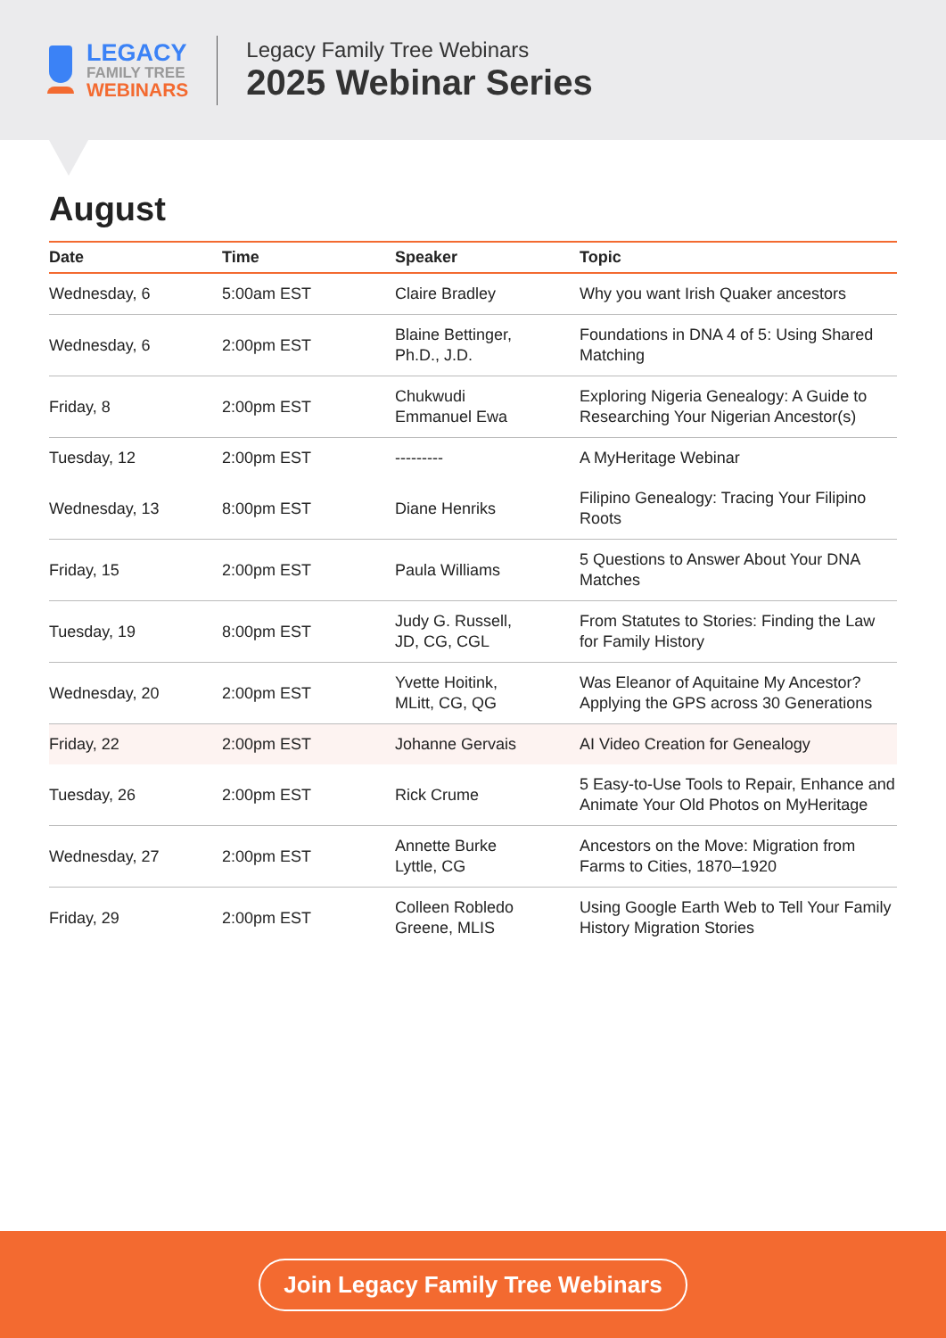LEGACY
FAMILY TREE
WEBINARS
Legacy Family Tree Webinars
2025 Webinar Series
August
| Date | Time | Speaker | Topic |
| --- | --- | --- | --- |
| Wednesday, 6 | 5:00am EST | Claire Bradley | Why you want Irish Quaker ancestors |
| Wednesday, 6 | 2:00pm EST | Blaine Bettinger, Ph.D., J.D. | Foundations in DNA 4 of 5: Using Shared Matching |
| Friday, 8 | 2:00pm EST | Chukwudi Emmanuel Ewa | Exploring Nigeria Genealogy: A Guide to Researching Your Nigerian Ancestor(s) |
| Tuesday, 12 | 2:00pm EST | --------- | A MyHeritage Webinar |
| Wednesday, 13 | 8:00pm EST | Diane Henriks | Filipino Genealogy: Tracing Your Filipino Roots |
| Friday, 15 | 2:00pm EST | Paula Williams | 5 Questions to Answer About Your DNA Matches |
| Tuesday, 19 | 8:00pm EST | Judy G. Russell, JD, CG, CGL | From Statutes to Stories: Finding the Law for Family History |
| Wednesday, 20 | 2:00pm EST | Yvette Hoitink, MLitt, CG, QG | Was Eleanor of Aquitaine My Ancestor? Applying the GPS across 30 Generations |
| Friday, 22 | 2:00pm EST | Johanne Gervais | AI Video Creation for Genealogy |
| Tuesday, 26 | 2:00pm EST | Rick Crume | 5 Easy-to-Use Tools to Repair, Enhance and Animate Your Old Photos on MyHeritage |
| Wednesday, 27 | 2:00pm EST | Annette Burke Lyttle, CG | Ancestors on the Move: Migration from Farms to Cities, 1870–1920 |
| Friday, 29 | 2:00pm EST | Colleen Robledo Greene, MLIS | Using Google Earth Web to Tell Your Family History Migration Stories |
Join Legacy Family Tree Webinars